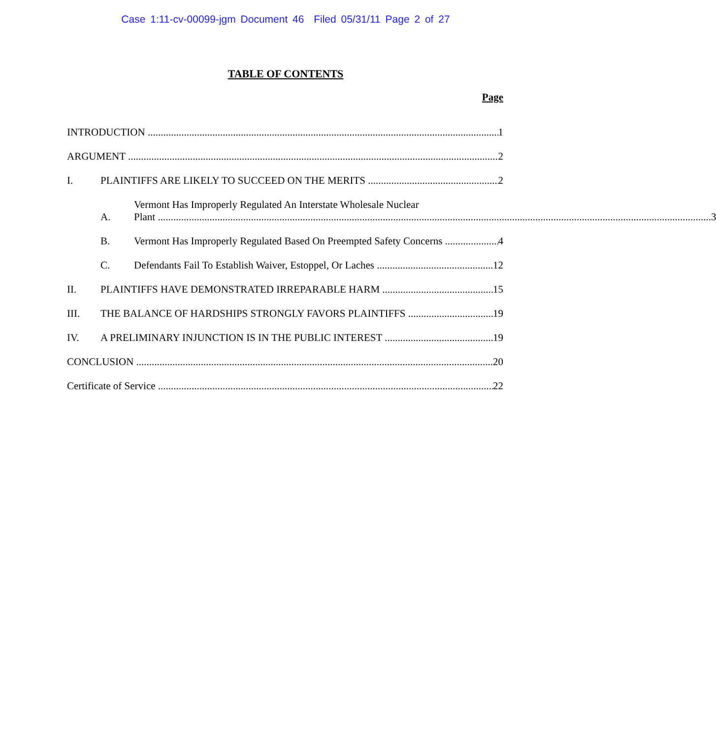Case 1:11-cv-00099-jgm Document 46 Filed 05/31/11 Page 2 of 27
TABLE OF CONTENTS
Page
INTRODUCTION 1
ARGUMENT 2
I. PLAINTIFFS ARE LIKELY TO SUCCEED ON THE MERITS 2
A. Vermont Has Improperly Regulated An Interstate Wholesale Nuclear
Plant 3
B. Vermont Has Improperly Regulated Based On Preempted Safety Concerns 4
C. Defendants Fail To Establish Waiver, Estoppel, Or Laches 12
II. PLAINTIFFS HAVE DEMONSTRATED IRREPARABLE HARM 15
III. THE BALANCE OF HARDSHIPS STRONGLY FAVORS PLAINTIFFS 19
IV. A PRELIMINARY INJUNCTION IS IN THE PUBLIC INTEREST 19
CONCLUSION 20
Certificate of Service 22